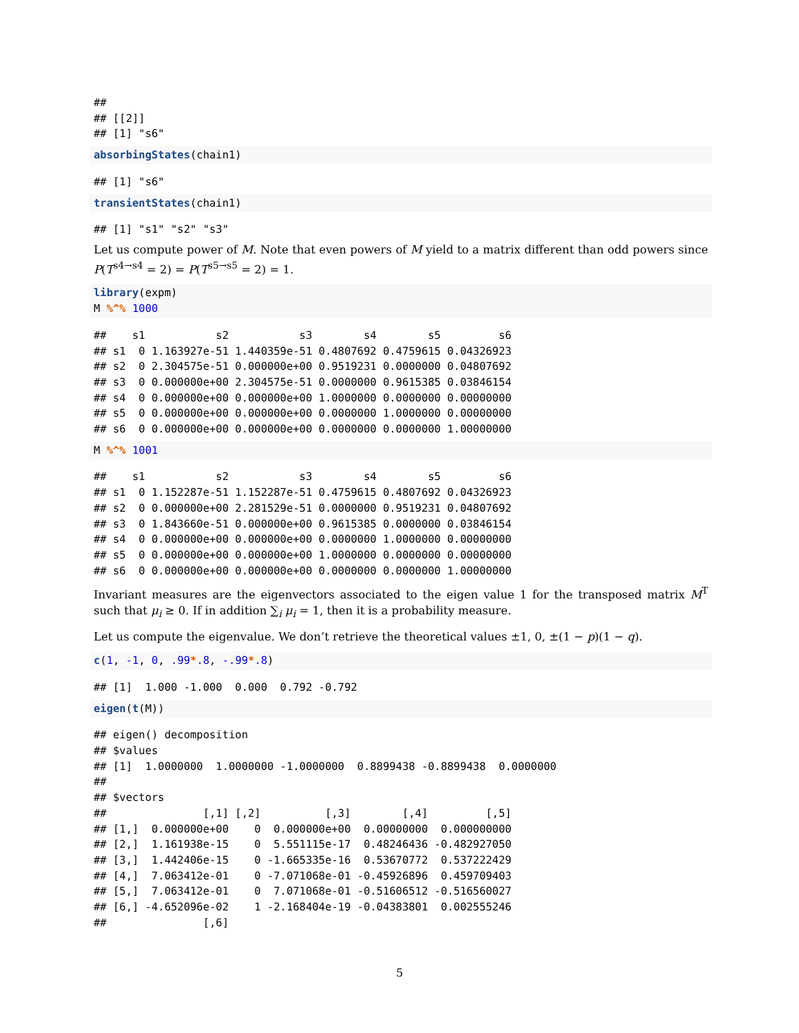##
## [[2]]
## [1] "s6"
absorbingStates(chain1)
## [1] "s6"
transientStates(chain1)
## [1] "s1" "s2" "s3"
Let us compute power of M. Note that even powers of M yield to a matrix different than odd powers since P(T<sup>s4→s4</sup> = 2) = P(T<sup>s5→s5</sup> = 2) = 1.
library(expm)
M %^% 1000
##    s1           s2           s3        s4        s5         s6
## s1  0 1.163927e-51 1.440359e-51 0.4807692 0.4759615 0.04326923
## s2  0 2.304575e-51 0.000000e+00 0.9519231 0.0000000 0.04807692
## s3  0 0.000000e+00 2.304575e-51 0.0000000 0.9615385 0.03846154
## s4  0 0.000000e+00 0.000000e+00 1.0000000 0.0000000 0.00000000
## s5  0 0.000000e+00 0.000000e+00 0.0000000 1.0000000 0.00000000
## s6  0 0.000000e+00 0.000000e+00 0.0000000 0.0000000 1.00000000
M %^% 1001
##    s1           s2           s3        s4        s5         s6
## s1  0 1.152287e-51 1.152287e-51 0.4759615 0.4807692 0.04326923
## s2  0 0.000000e+00 2.281529e-51 0.0000000 0.9519231 0.04807692
## s3  0 1.843660e-51 0.000000e+00 0.9615385 0.0000000 0.03846154
## s4  0 0.000000e+00 0.000000e+00 0.0000000 1.0000000 0.00000000
## s5  0 0.000000e+00 0.000000e+00 1.0000000 0.0000000 0.00000000
## s6  0 0.000000e+00 0.000000e+00 0.0000000 0.0000000 1.00000000
Invariant measures are the eigenvectors associated to the eigen value 1 for the transposed matrix M<sup>T</sup> such that μ<sub>i</sub> ≥ 0. If in addition ∑<sub>i</sub> μ<sub>i</sub> = 1, then it is a probability measure.
Let us compute the eigenvalue. We don’t retrieve the theoretical values ±1, 0, ±(1 − p)(1 − q).
c(1, -1, 0, .99*.8, -.99*.8)
## [1]  1.000 -1.000  0.000  0.792 -0.792
eigen(t(M))
## eigen() decomposition
## $values
## [1]  1.0000000  1.0000000 -1.0000000  0.8899438 -0.8899438  0.0000000
##
## $vectors
##               [,1] [,2]          [,3]        [,4]         [,5]
## [1,]  0.000000e+00    0  0.000000e+00  0.00000000  0.000000000
## [2,]  1.161938e-15    0  5.551115e-17  0.48246436 -0.482927050
## [3,]  1.442406e-15    0 -1.665335e-16  0.53670772  0.537222429
## [4,]  7.063412e-01    0 -7.071068e-01 -0.45926896  0.459709403
## [5,]  7.063412e-01    0  7.071068e-01 -0.51606512 -0.516560027
## [6,] -4.652096e-02    1 -2.168404e-19 -0.04383801  0.002555246
##               [,6]
5